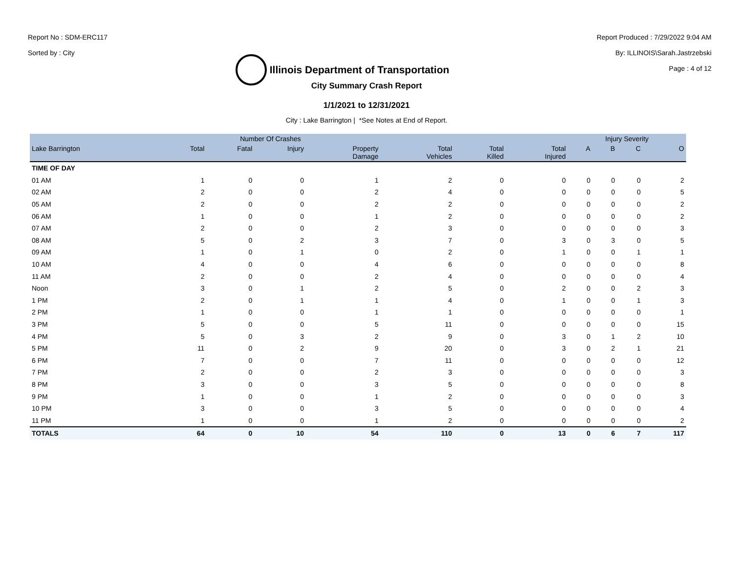Report No : SDM-ERC117
Sorted by : City
Illinois Department of Transportation
Report Produced : 7/29/2022 9:04 AM
By: ILLINOIS\Sarah.Jastrzebski
Page : 4 of 12
City Summary Crash Report
1/1/2021 to 12/31/2021
City : Lake Barrington | *See Notes at End of Report.
| | Number Of Crashes | | | | | | | Injury Severity | | | |
| --- | --- | --- | --- | --- | --- | --- | --- | --- | --- | --- | --- |
| Lake Barrington | Total | Fatal | Injury | Property Damage | Total Vehicles | Total Killed | Total Injured | A | B | C | O |
| TIME OF DAY | | | | | | | | | | | |
| 01 AM | 1 | 0 | 0 | 1 | 2 | 0 | 0 | 0 | 0 | 0 | 2 |
| 02 AM | 2 | 0 | 0 | 2 | 4 | 0 | 0 | 0 | 0 | 0 | 5 |
| 05 AM | 2 | 0 | 0 | 2 | 2 | 0 | 0 | 0 | 0 | 0 | 2 |
| 06 AM | 1 | 0 | 0 | 1 | 2 | 0 | 0 | 0 | 0 | 0 | 2 |
| 07 AM | 2 | 0 | 0 | 2 | 3 | 0 | 0 | 0 | 0 | 0 | 3 |
| 08 AM | 5 | 0 | 2 | 3 | 7 | 0 | 3 | 0 | 3 | 0 | 5 |
| 09 AM | 1 | 0 | 1 | 0 | 2 | 0 | 1 | 0 | 0 | 1 | 1 |
| 10 AM | 4 | 0 | 0 | 4 | 6 | 0 | 0 | 0 | 0 | 0 | 8 |
| 11 AM | 2 | 0 | 0 | 2 | 4 | 0 | 0 | 0 | 0 | 0 | 4 |
| Noon | 3 | 0 | 1 | 2 | 5 | 0 | 2 | 0 | 0 | 2 | 3 |
| 1 PM | 2 | 0 | 1 | 1 | 4 | 0 | 1 | 0 | 0 | 1 | 3 |
| 2 PM | 1 | 0 | 0 | 1 | 1 | 0 | 0 | 0 | 0 | 0 | 1 |
| 3 PM | 5 | 0 | 0 | 5 | 11 | 0 | 0 | 0 | 0 | 0 | 15 |
| 4 PM | 5 | 0 | 3 | 2 | 9 | 0 | 3 | 0 | 1 | 2 | 10 |
| 5 PM | 11 | 0 | 2 | 9 | 20 | 0 | 3 | 0 | 2 | 1 | 21 |
| 6 PM | 7 | 0 | 0 | 7 | 11 | 0 | 0 | 0 | 0 | 0 | 12 |
| 7 PM | 2 | 0 | 0 | 2 | 3 | 0 | 0 | 0 | 0 | 0 | 3 |
| 8 PM | 3 | 0 | 0 | 3 | 5 | 0 | 0 | 0 | 0 | 0 | 8 |
| 9 PM | 1 | 0 | 0 | 1 | 2 | 0 | 0 | 0 | 0 | 0 | 3 |
| 10 PM | 3 | 0 | 0 | 3 | 5 | 0 | 0 | 0 | 0 | 0 | 4 |
| 11 PM | 1 | 0 | 0 | 1 | 2 | 0 | 0 | 0 | 0 | 0 | 2 |
| TOTALS | 64 | 0 | 10 | 54 | 110 | 0 | 13 | 0 | 6 | 7 | 117 |